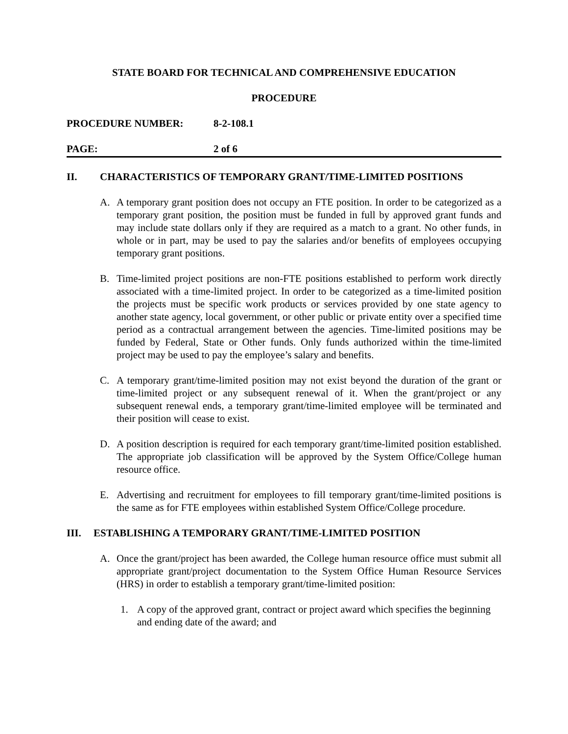STATE BOARD FOR TECHNICAL AND COMPREHENSIVE EDUCATION
PROCEDURE
PROCEDURE NUMBER: 8-2-108.1
PAGE: 2 of 6
II. CHARACTERISTICS OF TEMPORARY GRANT/TIME-LIMITED POSITIONS
A. A temporary grant position does not occupy an FTE position. In order to be categorized as a temporary grant position, the position must be funded in full by approved grant funds and may include state dollars only if they are required as a match to a grant. No other funds, in whole or in part, may be used to pay the salaries and/or benefits of employees occupying temporary grant positions.
B. Time-limited project positions are non-FTE positions established to perform work directly associated with a time-limited project. In order to be categorized as a time-limited position the projects must be specific work products or services provided by one state agency to another state agency, local government, or other public or private entity over a specified time period as a contractual arrangement between the agencies. Time-limited positions may be funded by Federal, State or Other funds. Only funds authorized within the time-limited project may be used to pay the employee’s salary and benefits.
C. A temporary grant/time-limited position may not exist beyond the duration of the grant or time-limited project or any subsequent renewal of it. When the grant/project or any subsequent renewal ends, a temporary grant/time-limited employee will be terminated and their position will cease to exist.
D. A position description is required for each temporary grant/time-limited position established. The appropriate job classification will be approved by the System Office/College human resource office.
E. Advertising and recruitment for employees to fill temporary grant/time-limited positions is the same as for FTE employees within established System Office/College procedure.
III. ESTABLISHING A TEMPORARY GRANT/TIME-LIMITED POSITION
A. Once the grant/project has been awarded, the College human resource office must submit all appropriate grant/project documentation to the System Office Human Resource Services (HRS) in order to establish a temporary grant/time-limited position:
1. A copy of the approved grant, contract or project award which specifies the beginning and ending date of the award; and